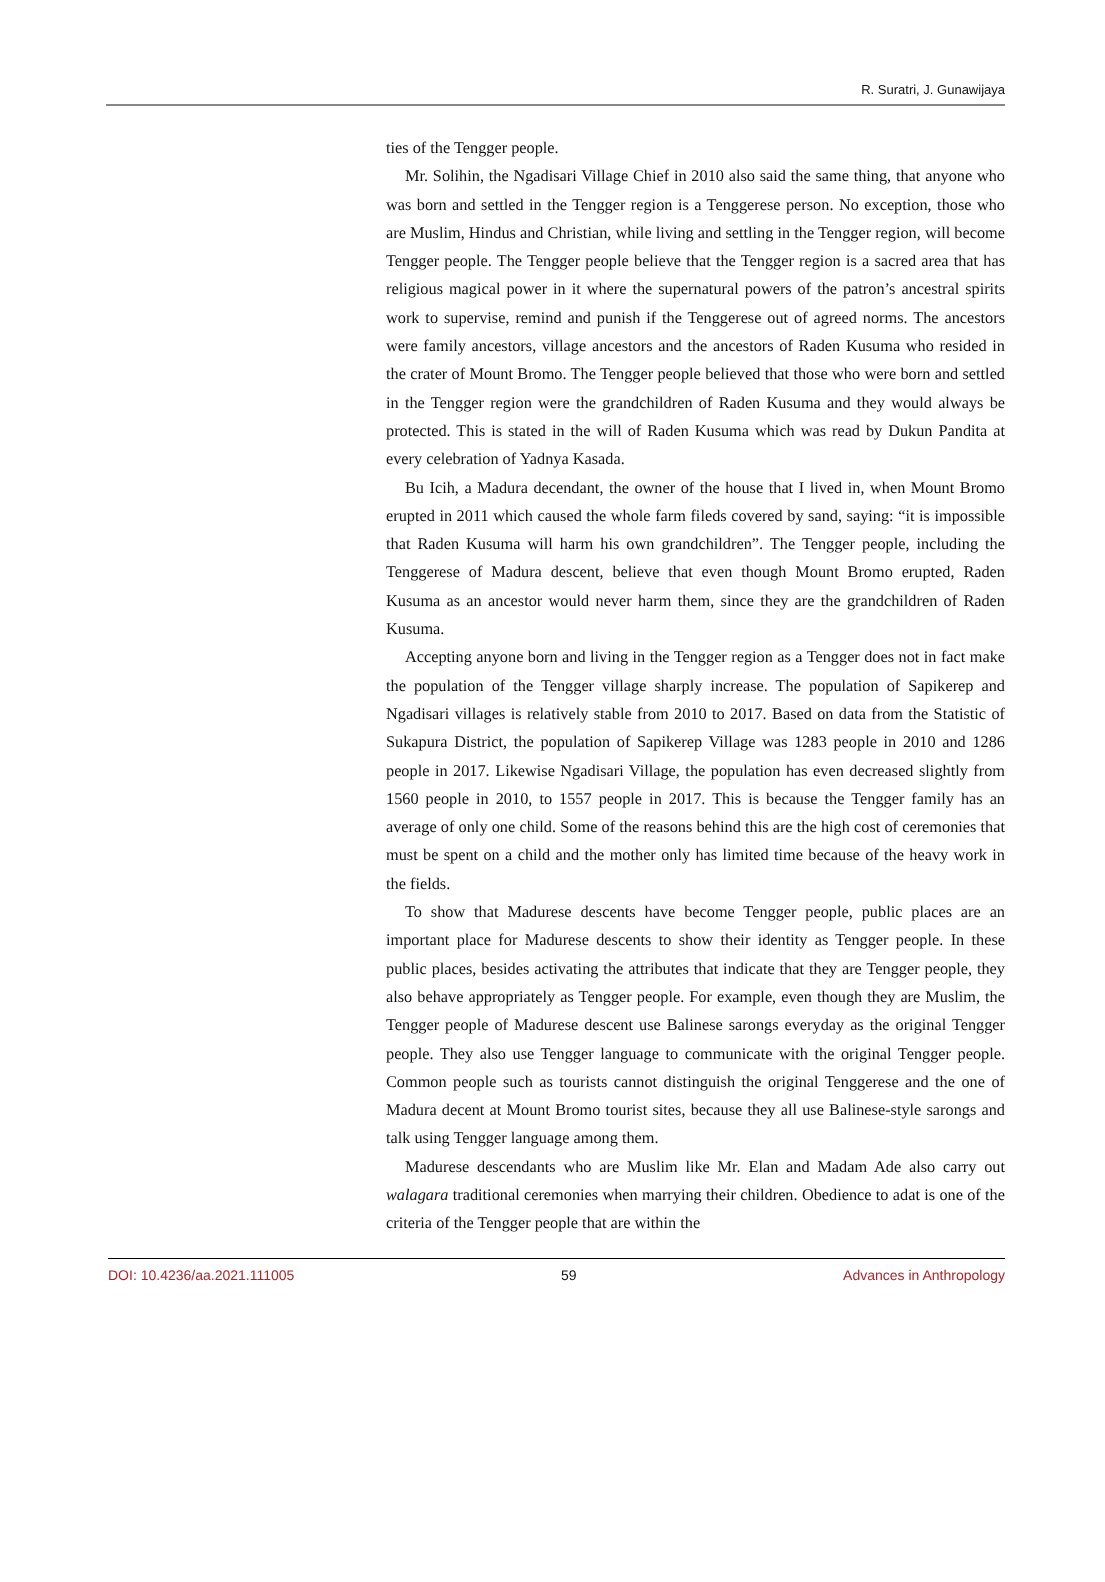R. Suratri, J. Gunawijaya
ties of the Tengger people.
Mr. Solihin, the Ngadisari Village Chief in 2010 also said the same thing, that anyone who was born and settled in the Tengger region is a Tenggerese person. No exception, those who are Muslim, Hindus and Christian, while living and settling in the Tengger region, will become Tengger people. The Tengger people believe that the Tengger region is a sacred area that has religious magical power in it where the supernatural powers of the patron’s ancestral spirits work to supervise, remind and punish if the Tenggerese out of agreed norms. The ancestors were family ancestors, village ancestors and the ancestors of Raden Kusuma who resided in the crater of Mount Bromo. The Tengger people believed that those who were born and settled in the Tengger region were the grandchildren of Raden Kusuma and they would always be protected. This is stated in the will of Raden Kusuma which was read by Dukun Pandita at every celebration of Yadnya Kasada.
Bu Icih, a Madura decendant, the owner of the house that I lived in, when Mount Bromo erupted in 2011 which caused the whole farm fileds covered by sand, saying: “it is impossible that Raden Kusuma will harm his own grandchildren”. The Tengger people, including the Tenggerese of Madura descent, believe that even though Mount Bromo erupted, Raden Kusuma as an ancestor would never harm them, since they are the grandchildren of Raden Kusuma.
Accepting anyone born and living in the Tengger region as a Tengger does not in fact make the population of the Tengger village sharply increase. The population of Sapikerep and Ngadisari villages is relatively stable from 2010 to 2017. Based on data from the Statistic of Sukapura District, the population of Sapikerep Village was 1283 people in 2010 and 1286 people in 2017. Likewise Ngadisari Village, the population has even decreased slightly from 1560 people in 2010, to 1557 people in 2017. This is because the Tengger family has an average of only one child. Some of the reasons behind this are the high cost of ceremonies that must be spent on a child and the mother only has limited time because of the heavy work in the fields.
To show that Madurese descents have become Tengger people, public places are an important place for Madurese descents to show their identity as Tengger people. In these public places, besides activating the attributes that indicate that they are Tengger people, they also behave appropriately as Tengger people. For example, even though they are Muslim, the Tengger people of Madurese descent use Balinese sarongs everyday as the original Tengger people. They also use Tengger language to communicate with the original Tengger people. Common people such as tourists cannot distinguish the original Tenggerese and the one of Madura decent at Mount Bromo tourist sites, because they all use Balinese-style sarongs and talk using Tengger language among them.
Madurese descendants who are Muslim like Mr. Elan and Madam Ade also carry out walagara traditional ceremonies when marrying their children. Obedience to adat is one of the criteria of the Tengger people that are within the
DOI: 10.4236/aa.2021.111005 59 Advances in Anthropology